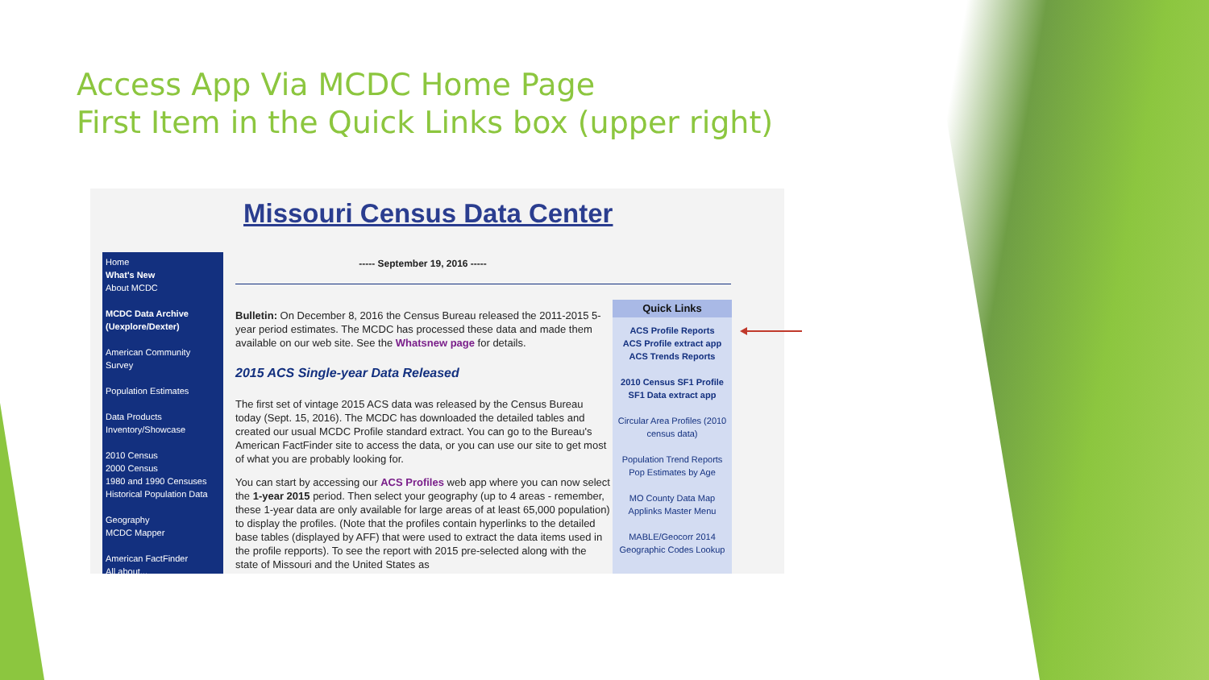Access App Via MCDC Home Page
First Item in the Quick Links box (upper right)
Missouri Census Data Center
Home
What's New
About MCDC
MCDC Data Archive (Uexplore/Dexter)
American Community Survey
Population Estimates
Data Products Inventory/Showcase
2010 Census
2000 Census
1980 and 1990 Censuses
Historical Population Data
Geography
MCDC Mapper
American FactFinder
All about...
----- September 19, 2016 -----
Bulletin: On December 8, 2016 the Census Bureau released the 2011-2015 5-year period estimates. The MCDC has processed these data and made them available on our web site. See the Whatsnew page for details.
2015 ACS Single-year Data Released
The first set of vintage 2015 ACS data was released by the Census Bureau today (Sept. 15, 2016). The MCDC has downloaded the detailed tables and created our usual MCDC Profile standard extract. You can go to the Bureau's American FactFinder site to access the data, or you can use our site to get most of what you are probably looking for.
You can start by accessing our ACS Profiles web app where you can now select the 1-year 2015 period. Then select your geography (up to 4 areas - remember, these 1-year data are only available for large areas of at least 65,000 population) to display the profiles. (Note that the profiles contain hyperlinks to the detailed base tables (displayed by AFF) that were used to extract the data items used in the profile repports). To see the report with 2015 pre-selected along with the state of Missouri and the United States as
Quick Links
ACS Profile Reports
ACS Profile extract app
ACS Trends Reports
2010 Census SF1 Profile
SF1 Data extract app
Circular Area Profiles (2010 census data)
Population Trend Reports
Pop Estimates by Age
MO County Data Map
Applinks Master Menu
MABLE/Geocorr 2014
Geographic Codes Lookup